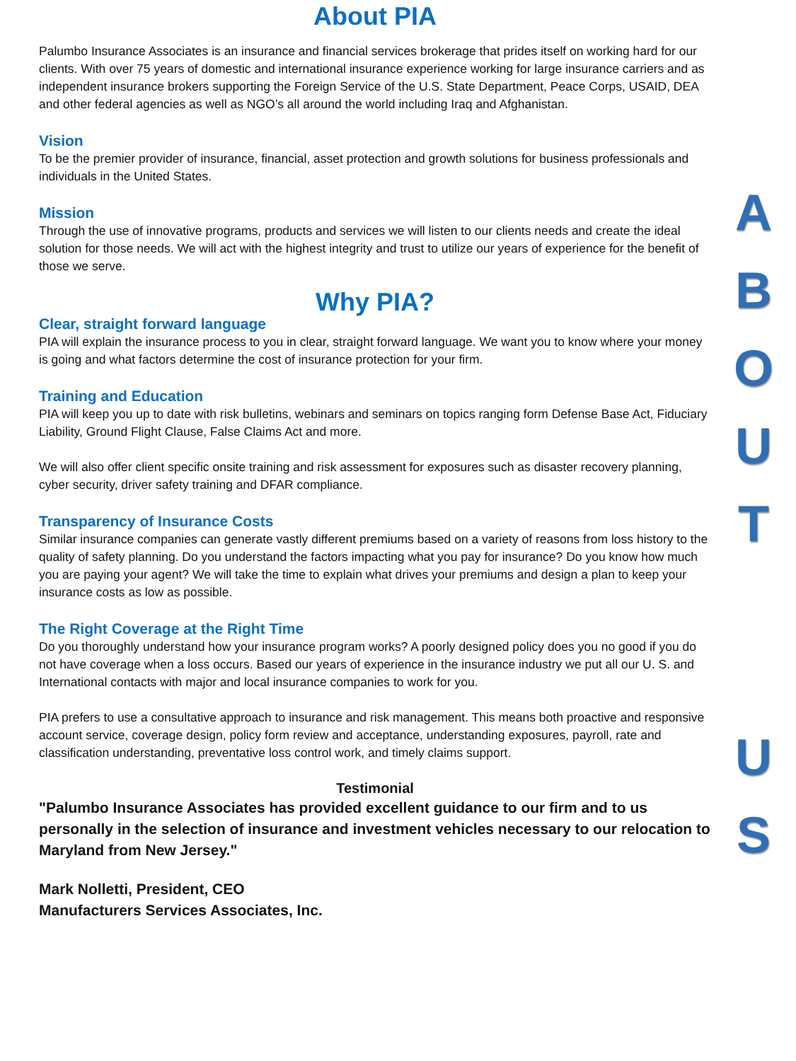About PIA
Palumbo Insurance Associates is an insurance and financial services brokerage that prides itself on working hard for our clients. With over 75 years of domestic and international insurance experience working for large insurance carriers and as independent insurance brokers supporting the Foreign Service of the U.S. State Department, Peace Corps, USAID, DEA and other federal agencies as well as NGO’s all around the world including Iraq and Afghanistan.
Vision
To be the premier provider of insurance, financial, asset protection and growth solutions for business professionals and individuals in the United States.
Mission
Through the use of innovative programs, products and services we will listen to our clients needs and create the ideal solution for those needs. We will act with the highest integrity and trust to utilize our years of experience for the benefit of those we serve.
Why PIA?
Clear, straight forward language
PIA will explain the insurance process to you in clear, straight forward language. We want you to know where your money is going and what factors determine the cost of insurance protection for your firm.
Training and Education
PIA will keep you up to date with risk bulletins, webinars and seminars on topics ranging form Defense Base Act, Fiduciary Liability, Ground Flight Clause, False Claims Act and more.
We will also offer client specific onsite training and risk assessment for exposures such as disaster recovery planning, cyber security, driver safety training and DFAR compliance.
Transparency of Insurance Costs
Similar insurance companies can generate vastly different premiums based on a variety of reasons from loss history to the quality of safety planning. Do you understand the factors impacting what you pay for insurance? Do you know how much you are paying your agent? We will take the time to explain what drives your premiums and design a plan to keep your insurance costs as low as possible.
The Right Coverage at the Right Time
Do you thoroughly understand how your insurance program works? A poorly designed policy does you no good if you do not have coverage when a loss occurs. Based our years of experience in the insurance industry we put all our U. S. and International contacts with major and local insurance companies to work for you.
PIA prefers to use a consultative approach to insurance and risk management. This means both proactive and responsive account service, coverage design, policy form review and acceptance, understanding exposures, payroll, rate and classification understanding, preventative loss control work, and timely claims support.
Testimonial
"Palumbo Insurance Associates has provided excellent guidance to our firm and to us personally in the selection of insurance and investment vehicles necessary to our relocation to Maryland from New Jersey."
Mark Nolletti, President, CEO
Manufacturers Services Associates, Inc.
ABOUT
US